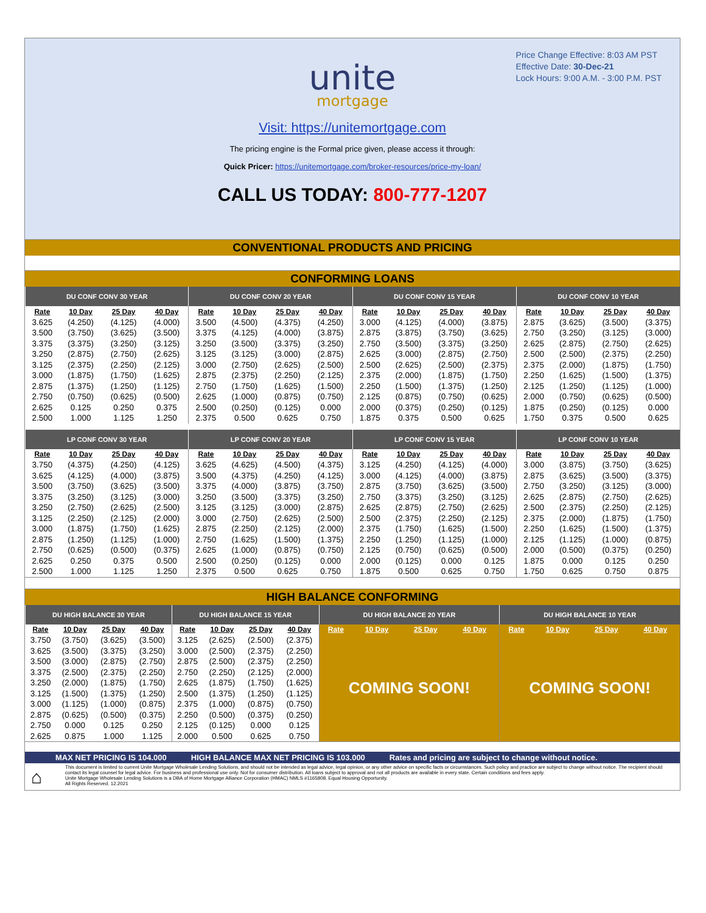Price Change Effective: 8:03 AM PST
Effective Date: 30-Dec-21
Lock Hours: 9:00 A.M. - 3:00 P.M. PST
unite
mortgage
Visit: https://unitemortgage.com
The pricing engine is the Formal price given, please access it through:
Quick Pricer: https://unitemortgage.com/broker-resources/price-my-loan/
CALL US TODAY: 800-777-1207
CONVENTIONAL PRODUCTS AND PRICING
CONFORMING LOANS
| DU CONF CONV 30 YEAR | | | | DU CONF CONV 20 YEAR | | | | DU CONF CONV 15 YEAR | | | | DU CONF CONV 10 YEAR | | | |
| --- | --- | --- | --- | --- | --- | --- | --- | --- | --- | --- | --- | --- | --- | --- | --- |
| Rate | 10 Day | 25 Day | 40 Day | Rate | 10 Day | 25 Day | 40 Day | Rate | 10 Day | 25 Day | 40 Day | Rate | 10 Day | 25 Day | 40 Day |
| 3.625 | (4.250) | (4.125) | (4.000) | 3.500 | (4.500) | (4.375) | (4.250) | 3.000 | (4.125) | (4.000) | (3.875) | 2.875 | (3.625) | (3.500) | (3.375) |
| 3.500 | (3.750) | (3.625) | (3.500) | 3.375 | (4.125) | (4.000) | (3.875) | 2.875 | (3.875) | (3.750) | (3.625) | 2.750 | (3.250) | (3.125) | (3.000) |
| 3.375 | (3.375) | (3.250) | (3.125) | 3.250 | (3.500) | (3.375) | (3.250) | 2.750 | (3.500) | (3.375) | (3.250) | 2.625 | (2.875) | (2.750) | (2.625) |
| 3.250 | (2.875) | (2.750) | (2.625) | 3.125 | (3.125) | (3.000) | (2.875) | 2.625 | (3.000) | (2.875) | (2.750) | 2.500 | (2.500) | (2.375) | (2.250) |
| 3.125 | (2.375) | (2.250) | (2.125) | 3.000 | (2.750) | (2.625) | (2.500) | 2.500 | (2.625) | (2.500) | (2.375) | 2.375 | (2.000) | (1.875) | (1.750) |
| 3.000 | (1.875) | (1.750) | (1.625) | 2.875 | (2.375) | (2.250) | (2.125) | 2.375 | (2.000) | (1.875) | (1.750) | 2.250 | (1.625) | (1.500) | (1.375) |
| 2.875 | (1.375) | (1.250) | (1.125) | 2.750 | (1.750) | (1.625) | (1.500) | 2.250 | (1.500) | (1.375) | (1.250) | 2.125 | (1.250) | (1.125) | (1.000) |
| 2.750 | (0.750) | (0.625) | (0.500) | 2.625 | (1.000) | (0.875) | (0.750) | 2.125 | (0.875) | (0.750) | (0.625) | 2.000 | (0.750) | (0.625) | (0.500) |
| 2.625 | 0.125 | 0.250 | 0.375 | 2.500 | (0.250) | (0.125) | 0.000 | 2.000 | (0.375) | (0.250) | (0.125) | 1.875 | (0.250) | (0.125) | 0.000 |
| 2.500 | 1.000 | 1.125 | 1.250 | 2.375 | 0.500 | 0.625 | 0.750 | 1.875 | 0.375 | 0.500 | 0.625 | 1.750 | 0.375 | 0.500 | 0.625 |
| LP CONF CONV 30 YEAR | | | | LP CONF CONV 20 YEAR | | | | LP CONF CONV 15 YEAR | | | | LP CONF CONV 10 YEAR | | | |
| Rate | 10 Day | 25 Day | 40 Day | Rate | 10 Day | 25 Day | 40 Day | Rate | 10 Day | 25 Day | 40 Day | Rate | 10 Day | 25 Day | 40 Day |
| 3.750 | (4.375) | (4.250) | (4.125) | 3.625 | (4.625) | (4.500) | (4.375) | 3.125 | (4.250) | (4.125) | (4.000) | 3.000 | (3.875) | (3.750) | (3.625) |
| 3.625 | (4.125) | (4.000) | (3.875) | 3.500 | (4.375) | (4.250) | (4.125) | 3.000 | (4.125) | (4.000) | (3.875) | 2.875 | (3.625) | (3.500) | (3.375) |
| 3.500 | (3.750) | (3.625) | (3.500) | 3.375 | (4.000) | (3.875) | (3.750) | 2.875 | (3.750) | (3.625) | (3.500) | 2.750 | (3.250) | (3.125) | (3.000) |
| 3.375 | (3.250) | (3.125) | (3.000) | 3.250 | (3.500) | (3.375) | (3.250) | 2.750 | (3.375) | (3.250) | (3.125) | 2.625 | (2.875) | (2.750) | (2.625) |
| 3.250 | (2.750) | (2.625) | (2.500) | 3.125 | (3.125) | (3.000) | (2.875) | 2.625 | (2.875) | (2.750) | (2.625) | 2.500 | (2.375) | (2.250) | (2.125) |
| 3.125 | (2.250) | (2.125) | (2.000) | 3.000 | (2.750) | (2.625) | (2.500) | 2.500 | (2.375) | (2.250) | (2.125) | 2.375 | (2.000) | (1.875) | (1.750) |
| 3.000 | (1.875) | (1.750) | (1.625) | 2.875 | (2.250) | (2.125) | (2.000) | 2.375 | (1.750) | (1.625) | (1.500) | 2.250 | (1.625) | (1.500) | (1.375) |
| 2.875 | (1.250) | (1.125) | (1.000) | 2.750 | (1.625) | (1.500) | (1.375) | 2.250 | (1.250) | (1.125) | (1.000) | 2.125 | (1.125) | (1.000) | (0.875) |
| 2.750 | (0.625) | (0.500) | (0.375) | 2.625 | (1.000) | (0.875) | (0.750) | 2.125 | (0.750) | (0.625) | (0.500) | 2.000 | (0.500) | (0.375) | (0.250) |
| 2.625 | 0.250 | 0.375 | 0.500 | 2.500 | (0.250) | (0.125) | 0.000 | 2.000 | (0.125) | 0.000 | 0.125 | 1.875 | 0.000 | 0.125 | 0.250 |
| 2.500 | 1.000 | 1.125 | 1.250 | 2.375 | 0.500 | 0.625 | 0.750 | 1.875 | 0.500 | 0.625 | 0.750 | 1.750 | 0.625 | 0.750 | 0.875 |
HIGH BALANCE CONFORMING
| DU HIGH BALANCE 30 YEAR | | | | DU HIGH BALANCE 15 YEAR | | | | DU HIGH BALANCE 20 YEAR | | | | DU HIGH BALANCE 10 YEAR | | | |
| --- | --- | --- | --- | --- | --- | --- | --- | --- | --- | --- | --- | --- | --- | --- | --- |
| Rate | 10 Day | 25 Day | 40 Day | Rate | 10 Day | 25 Day | 40 Day | Rate | 10 Day | 25 Day | 40 Day | Rate | 10 Day | 25 Day | 40 Day |
| 3.750 | (3.750) | (3.625) | (3.500) | 3.125 | (2.625) | (2.500) | (2.375) | COMING SOON! | | | | COMING SOON! | | | |
| 3.625 | (3.500) | (3.375) | (3.250) | 3.000 | (2.500) | (2.375) | (2.250) | | | | | | | | |
| 3.500 | (3.000) | (2.875) | (2.750) | 2.875 | (2.500) | (2.375) | (2.250) | | | | | | | | |
| 3.375 | (2.500) | (2.375) | (2.250) | 2.750 | (2.250) | (2.125) | (2.000) | | | | | | | | |
| 3.250 | (2.000) | (1.875) | (1.750) | 2.625 | (1.875) | (1.750) | (1.625) | | | | | | | | |
| 3.125 | (1.500) | (1.375) | (1.250) | 2.500 | (1.375) | (1.250) | (1.125) | | | | | | | | |
| 3.000 | (1.125) | (1.000) | (0.875) | 2.375 | (1.000) | (0.875) | (0.750) | | | | | | | | |
| 2.875 | (0.625) | (0.500) | (0.375) | 2.250 | (0.500) | (0.375) | (0.250) | | | | | | | | |
| 2.750 | 0.000 | 0.125 | 0.250 | 2.125 | (0.125) | 0.000 | 0.125 | | | | | | | | |
| 2.625 | 0.875 | 1.000 | 1.125 | 2.000 | 0.500 | 0.625 | 0.750 | | | | | | | | |
MAX NET PRICING IS 104.000 HIGH BALANCE MAX NET PRICING IS 103.000 Rates and pricing are subject to change without notice.
⌂ This document is limited to current Unite Mortgage Wholesale Lending Solutions, and should not be intended as legal advice, legal opinion, or any other advice on specific facts or circumstances. Such policy and practice are subject to change without notice. The recipient should contact its legal counsel for legal advice. For business and professional use only. Not for consumer distribution. All loans subject to approval and not all products are available in every state. Certain conditions and fees apply.
Unite Mortgage Wholesale Lending Solutions is a DBA of Home Mortgage Alliance Corporation (HMAC) NMLS #1165808. Equal Housing Opportunity.
All Rights Reserved. 12.2021